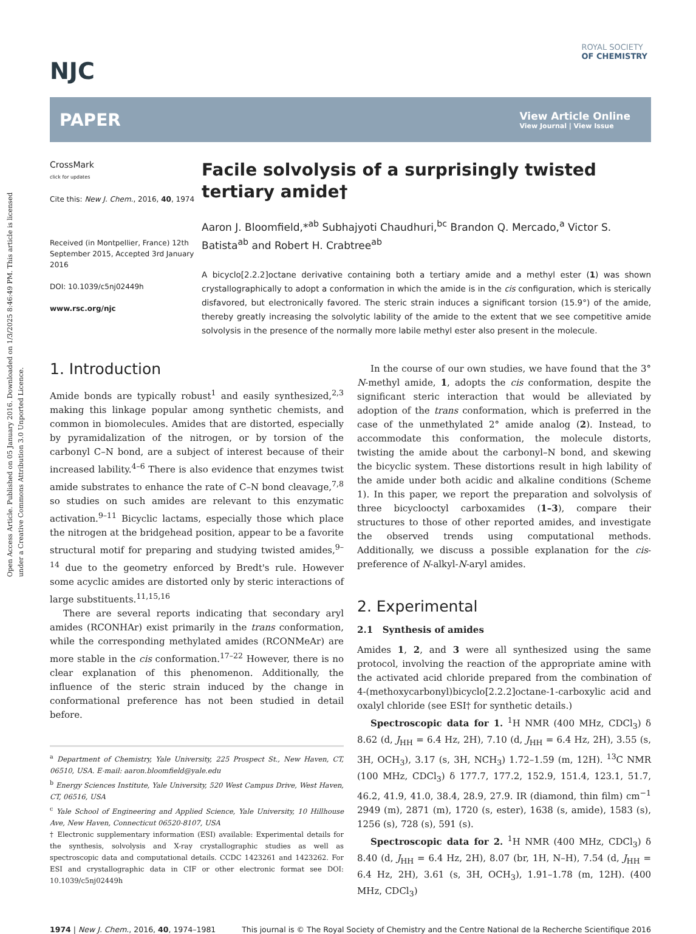Open Access Article. Published on 05 January 2016. Downloaded on 1/3/2025 8:46:49 PM. This article is licensed under a Creative Commons Attribution 3.0 Unported Licence.
ROYAL SOCIETY
OF CHEMISTRY
NJC
PAPER
View Article Online
View Journal | View Issue
CrossMark
click for updates
Cite this: New J. Chem., 2016, 40, 1974
Received (in Montpellier, France) 12th September 2015, Accepted 3rd January 2016
DOI: 10.1039/c5nj02449h
www.rsc.org/njc
Facile solvolysis of a surprisingly twisted tertiary amide†
Aaron J. Bloomfield,*<sup>ab</sup> Subhajyoti Chaudhuri,<sup>bc</sup> Brandon Q. Mercado,<sup>a</sup> Victor S. Batista<sup>ab</sup> and Robert H. Crabtree<sup>ab</sup>
A bicyclo[2.2.2]octane derivative containing both a tertiary amide and a methyl ester (1) was shown crystallographically to adopt a conformation in which the amide is in the cis configuration, which is sterically disfavored, but electronically favored. The steric strain induces a significant torsion (15.9°) of the amide, thereby greatly increasing the solvolytic lability of the amide to the extent that we see competitive amide solvolysis in the presence of the normally more labile methyl ester also present in the molecule.
1. Introduction
Amide bonds are typically robust<sup>1</sup> and easily synthesized,<sup>2,3</sup> making this linkage popular among synthetic chemists, and common in biomolecules. Amides that are distorted, especially by pyramidalization of the nitrogen, or by torsion of the carbonyl C–N bond, are a subject of interest because of their increased lability.<sup>4–6</sup> There is also evidence that enzymes twist amide substrates to enhance the rate of C–N bond cleavage,<sup>7,8</sup> so studies on such amides are relevant to this enzymatic activation.<sup>9–11</sup> Bicyclic lactams, especially those which place the nitrogen at the bridgehead position, appear to be a favorite structural motif for preparing and studying twisted amides,<sup>9–14</sup> due to the geometry enforced by Bredt's rule. However some acyclic amides are distorted only by steric interactions of large substituents.<sup>11,15,16</sup>
There are several reports indicating that secondary aryl amides (RCONHAr) exist primarily in the trans conformation, while the corresponding methylated amides (RCONMeAr) are more stable in the cis conformation.<sup>17–22</sup> However, there is no clear explanation of this phenomenon. Additionally, the influence of the steric strain induced by the change in conformational preference has not been studied in detail before.
<sup>a</sup> Department of Chemistry, Yale University, 225 Prospect St., New Haven, CT, 06510, USA. E-mail: aaron.bloomfield@yale.edu
<sup>b</sup> Energy Sciences Institute, Yale University, 520 West Campus Drive, West Haven, CT, 06516, USA
<sup>c</sup> Yale School of Engineering and Applied Science, Yale University, 10 Hillhouse Ave, New Haven, Connecticut 06520-8107, USA
† Electronic supplementary information (ESI) available: Experimental details for the synthesis, solvolysis and X-ray crystallographic studies as well as spectroscopic data and computational details. CCDC 1423261 and 1423262. For ESI and crystallographic data in CIF or other electronic format see DOI: 10.1039/c5nj02449h
In the course of our own studies, we have found that the 3° N-methyl amide, 1, adopts the cis conformation, despite the significant steric interaction that would be alleviated by adoption of the trans conformation, which is preferred in the case of the unmethylated 2° amide analog (2). Instead, to accommodate this conformation, the molecule distorts, twisting the amide about the carbonyl–N bond, and skewing the bicyclic system. These distortions result in high lability of the amide under both acidic and alkaline conditions (Scheme 1). In this paper, we report the preparation and solvolysis of three bicyclooctyl carboxamides (1–3), compare their structures to those of other reported amides, and investigate the observed trends using computational methods. Additionally, we discuss a possible explanation for the cis-preference of N-alkyl-N-aryl amides.
2. Experimental
2.1 Synthesis of amides
Amides 1, 2, and 3 were all synthesized using the same protocol, involving the reaction of the appropriate amine with the activated acid chloride prepared from the combination of 4-(methoxycarbonyl)bicyclo[2.2.2]octane-1-carboxylic acid and oxalyl chloride (see ESI† for synthetic details.)
Spectroscopic data for 1. <sup>1</sup>H NMR (400 MHz, CDCl<sub>3</sub>) δ 8.62 (d, J<sub>HH</sub> = 6.4 Hz, 2H), 7.10 (d, J<sub>HH</sub> = 6.4 Hz, 2H), 3.55 (s, 3H, OCH<sub>3</sub>), 3.17 (s, 3H, NCH<sub>3</sub>) 1.72–1.59 (m, 12H). <sup>13</sup>C NMR (100 MHz, CDCl<sub>3</sub>) δ 177.7, 177.2, 152.9, 151.4, 123.1, 51.7, 46.2, 41.9, 41.0, 38.4, 28.9, 27.9. IR (diamond, thin film) cm<sup>−1</sup> 2949 (m), 2871 (m), 1720 (s, ester), 1638 (s, amide), 1583 (s), 1256 (s), 728 (s), 591 (s).
Spectroscopic data for 2. <sup>1</sup>H NMR (400 MHz, CDCl<sub>3</sub>) δ 8.40 (d, J<sub>HH</sub> = 6.4 Hz, 2H), 8.07 (br, 1H, N–H), 7.54 (d, J<sub>HH</sub> = 6.4 Hz, 2H), 3.61 (s, 3H, OCH<sub>3</sub>), 1.91–1.78 (m, 12H). (400 MHz, CDCl<sub>3</sub>)
1974 | New J. Chem., 2016, 40, 1974–1981 This journal is © The Royal Society of Chemistry and the Centre National de la Recherche Scientifique 2016